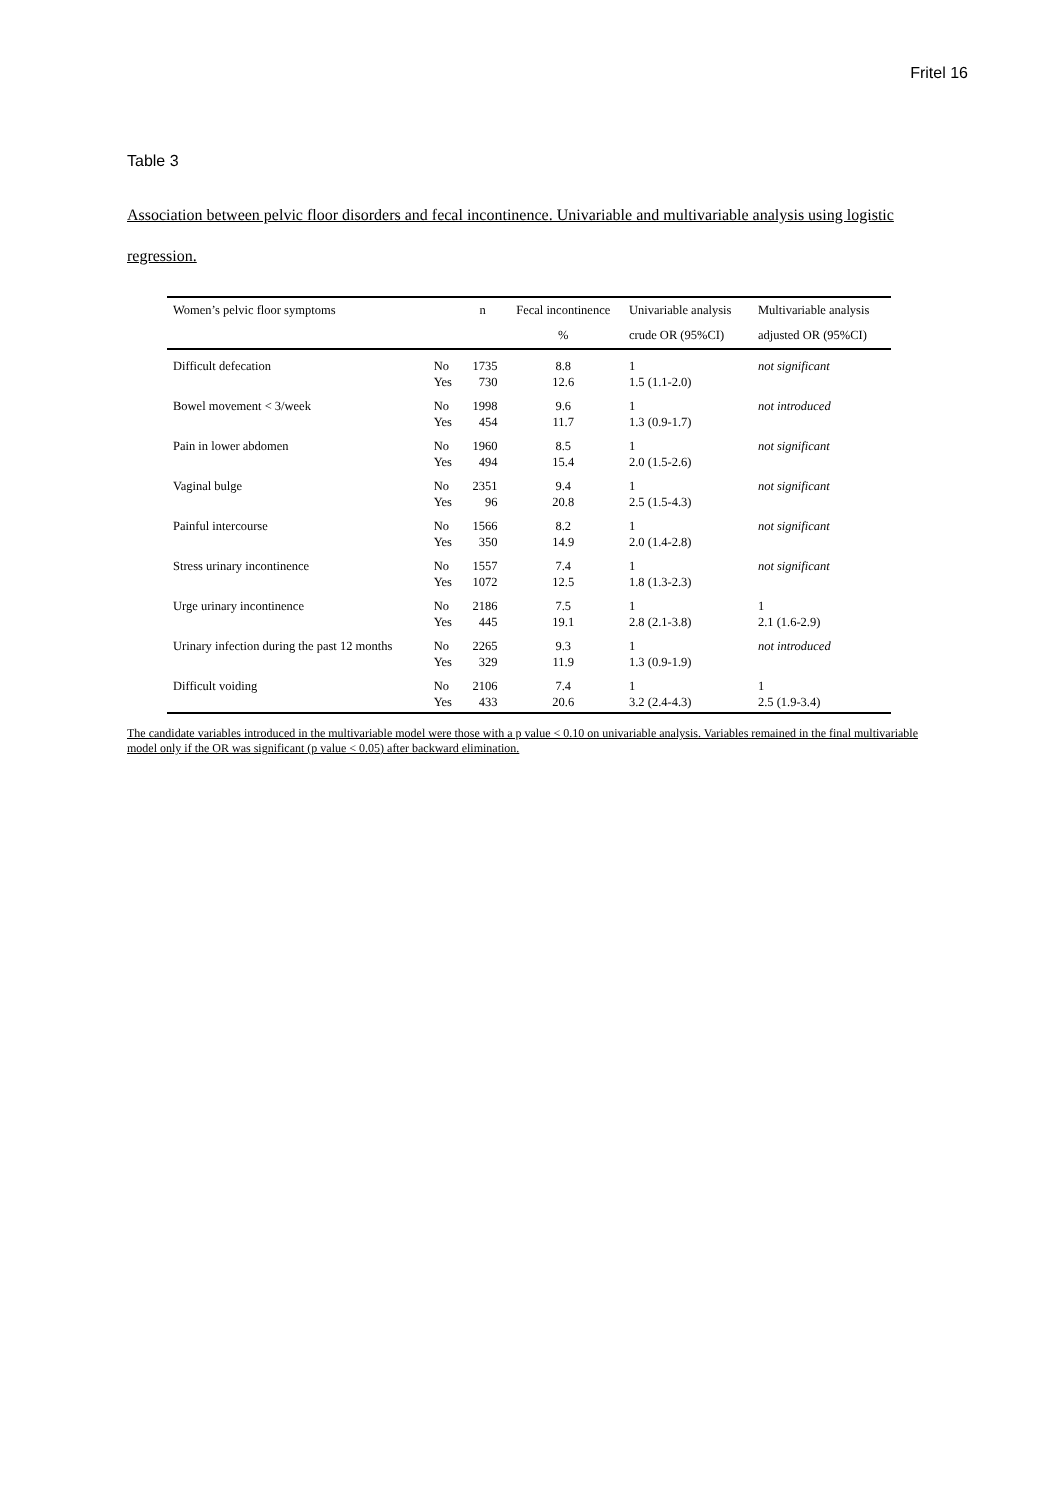Fritel 16
Table 3
Association between pelvic floor disorders and fecal incontinence. Univariable and multivariable analysis using logistic regression.
| Women’s pelvic floor symptoms | | n | Fecal incontinence | Univariable analysis | Multivariable analysis |
| --- | --- | --- | --- | --- | --- |
| | | | % | crude OR (95%CI) | adjusted OR (95%CI) |
| Difficult defecation | No Yes | 1735 730 | 8.8 12.6 | 1 1.5 (1.1-2.0) | not significant |
| Bowel movement < 3/week | No Yes | 1998 454 | 9.6 11.7 | 1 1.3 (0.9-1.7) | not introduced |
| Pain in lower abdomen | No Yes | 1960 494 | 8.5 15.4 | 1 2.0 (1.5-2.6) | not significant |
| Vaginal bulge | No Yes | 2351 96 | 9.4 20.8 | 1 2.5 (1.5-4.3) | not significant |
| Painful intercourse | No Yes | 1566 350 | 8.2 14.9 | 1 2.0 (1.4-2.8) | not significant |
| Stress urinary incontinence | No Yes | 1557 1072 | 7.4 12.5 | 1 1.8 (1.3-2.3) | not significant |
| Urge urinary incontinence | No Yes | 2186 445 | 7.5 19.1 | 1 2.8 (2.1-3.8) | 1 2.1 (1.6-2.9) |
| Urinary infection during the past 12 months | No Yes | 2265 329 | 9.3 11.9 | 1 1.3 (0.9-1.9) | not introduced |
| Difficult voiding | No Yes | 2106 433 | 7.4 20.6 | 1 3.2 (2.4-4.3) | 1 2.5 (1.9-3.4) |
The candidate variables introduced in the multivariable model were those with a p value < 0.10 on univariable analysis. Variables remained in the final multivariable model only if the OR was significant (p value < 0.05) after backward elimination.